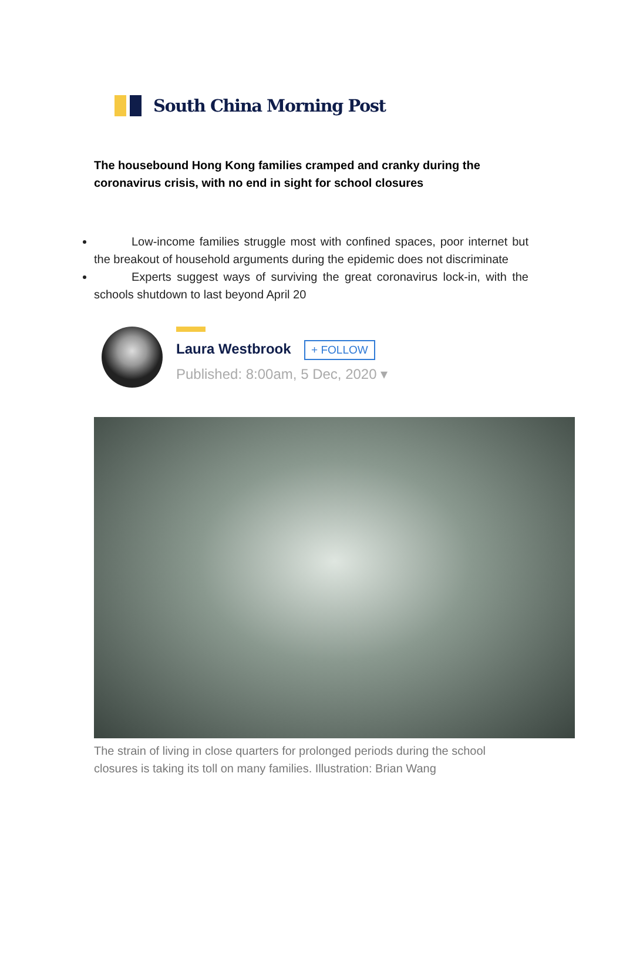South China Morning Post
The housebound Hong Kong families cramped and cranky during the coronavirus crisis, with no end in sight for school closures
Low-income families struggle most with confined spaces, poor internet but the breakout of household arguments during the epidemic does not discriminate
Experts suggest ways of surviving the great coronavirus lock-in, with the schools shutdown to last beyond April 20
Laura Westbrook + FOLLOW
Published: 8:00am, 5 Dec, 2020 ▾
The strain of living in close quarters for prolonged periods during the school closures is taking its toll on many families. Illustration: Brian Wang